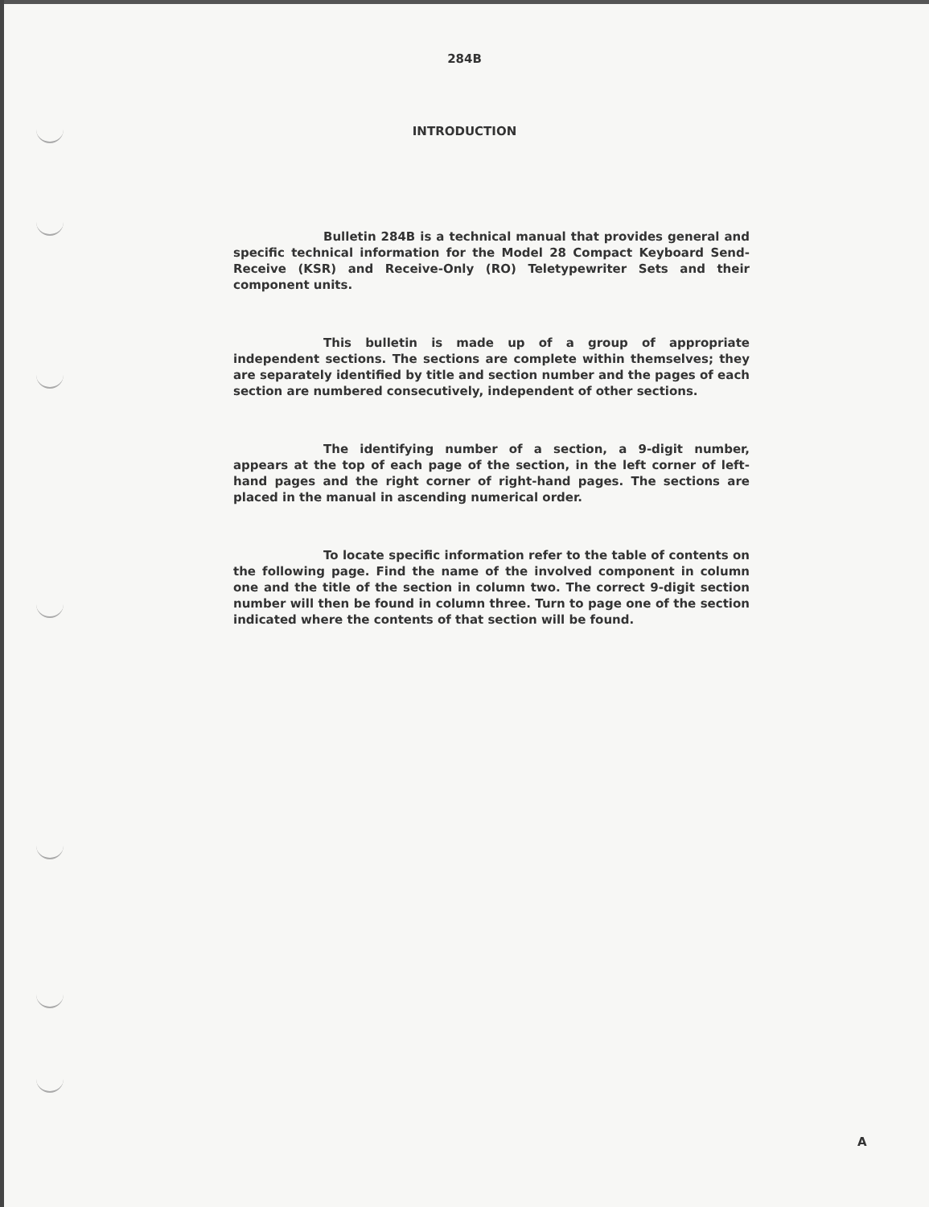284B
INTRODUCTION
Bulletin 284B is a technical manual that provides general and specific technical information for the Model 28 Compact Keyboard Send-Receive (KSR) and Receive-Only (RO) Teletypewriter Sets and their component units.
This bulletin is made up of a group of appropriate independent sections. The sections are complete within themselves; they are separately identified by title and section number and the pages of each section are numbered consecutively, independent of other sections.
The identifying number of a section, a 9-digit number, appears at the top of each page of the section, in the left corner of left-hand pages and the right corner of right-hand pages. The sections are placed in the manual in ascending numerical order.
To locate specific information refer to the table of contents on the following page. Find the name of the involved component in column one and the title of the section in column two. The correct 9-digit section number will then be found in column three. Turn to page one of the section indicated where the contents of that section will be found.
A